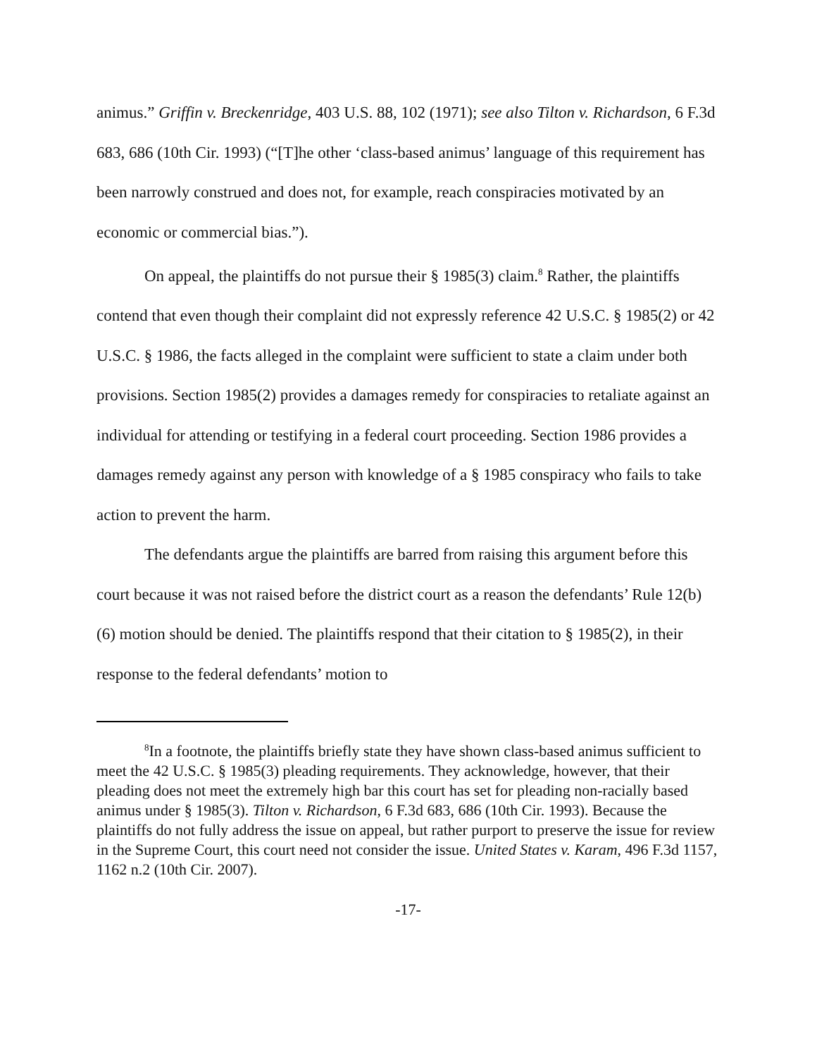animus.” Griffin v. Breckenridge, 403 U.S. 88, 102 (1971); see also Tilton v. Richardson, 6 F.3d 683, 686 (10th Cir. 1993) (“[T]he other ‘class-based animus’ language of this requirement has been narrowly construed and does not, for example, reach conspiracies motivated by an economic or commercial bias.”).
On appeal, the plaintiffs do not pursue their § 1985(3) claim.<sup>8</sup> Rather, the plaintiffs contend that even though their complaint did not expressly reference 42 U.S.C. § 1985(2) or 42 U.S.C. § 1986, the facts alleged in the complaint were sufficient to state a claim under both provisions. Section 1985(2) provides a damages remedy for conspiracies to retaliate against an individual for attending or testifying in a federal court proceeding. Section 1986 provides a damages remedy against any person with knowledge of a § 1985 conspiracy who fails to take action to prevent the harm.
The defendants argue the plaintiffs are barred from raising this argument before this court because it was not raised before the district court as a reason the defendants’ Rule 12(b)(6) motion should be denied. The plaintiffs respond that their citation to § 1985(2), in their response to the federal defendants’ motion to
<sup>8</sup> In a footnote, the plaintiffs briefly state they have shown class-based animus sufficient to meet the 42 U.S.C. § 1985(3) pleading requirements. They acknowledge, however, that their pleading does not meet the extremely high bar this court has set for pleading non-racially based animus under § 1985(3). Tilton v. Richardson, 6 F.3d 683, 686 (10th Cir. 1993). Because the plaintiffs do not fully address the issue on appeal, but rather purport to preserve the issue for review in the Supreme Court, this court need not consider the issue. United States v. Karam, 496 F.3d 1157, 1162 n.2 (10th Cir. 2007).
-17-